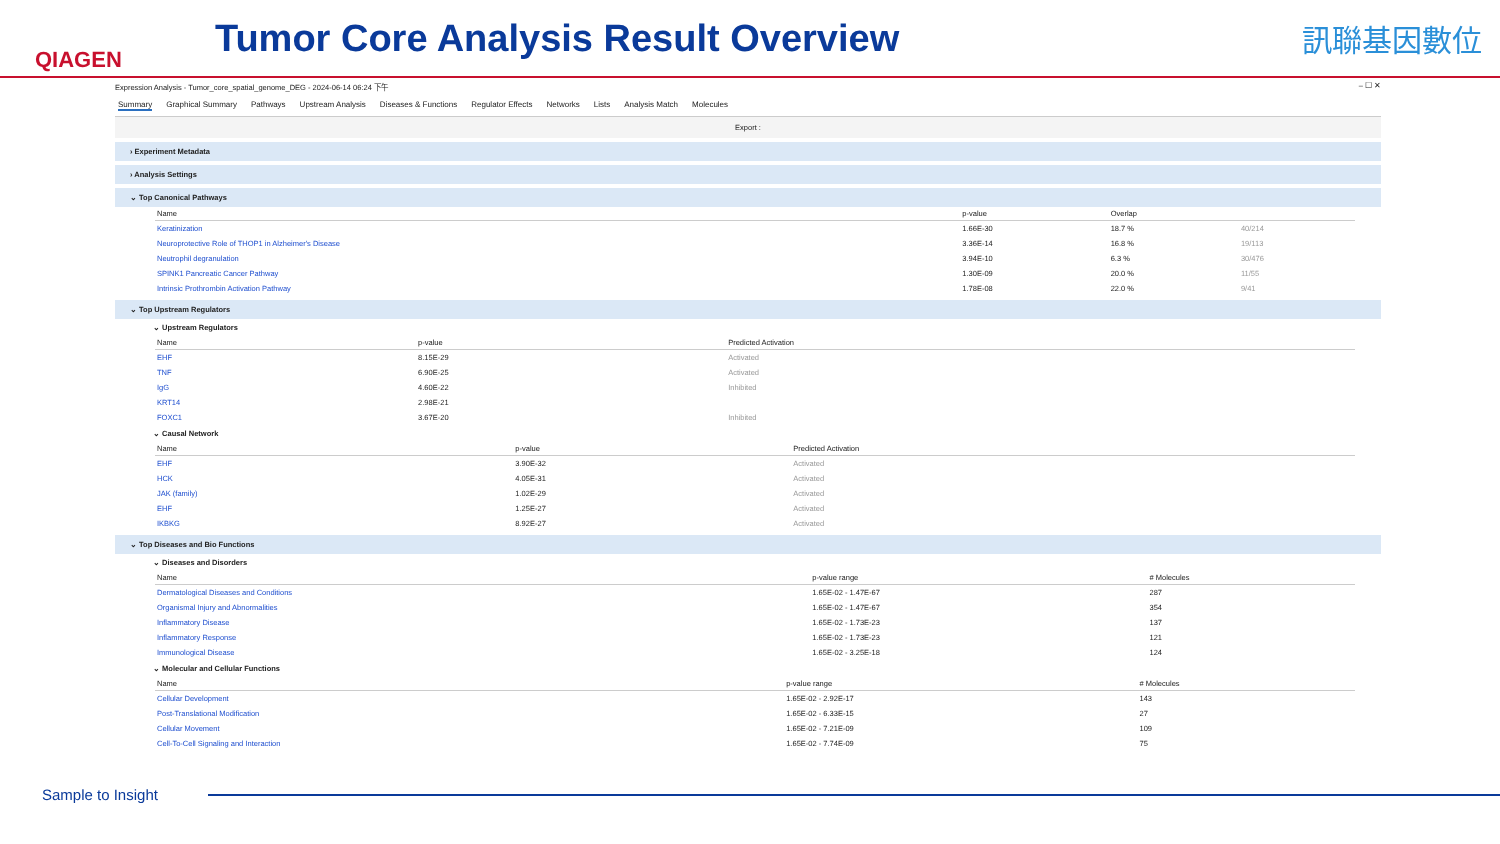QIAGEN
Tumor Core Analysis Result Overview
訊聯基因數位
Expression Analysis - Tumor_core_spatial_genome_DEG - 2024-06-14 06:24 下午 – ☐ ✕
Summary Graphical Summary Pathways Upstream Analysis Diseases & Functions Regulator Effects Networks Lists Analysis Match Molecules
Export :
› Experiment Metadata
› Analysis Settings
⌄ Top Canonical Pathways
| Name | p-value | Overlap | |
| --- | --- | --- | --- |
| Keratinization | 1.66E-30 | 18.7 % | 40/214 |
| Neuroprotective Role of THOP1 in Alzheimer's Disease | 3.36E-14 | 16.8 % | 19/113 |
| Neutrophil degranulation | 3.94E-10 | 6.3 % | 30/476 |
| SPINK1 Pancreatic Cancer Pathway | 1.30E-09 | 20.0 % | 11/55 |
| Intrinsic Prothrombin Activation Pathway | 1.78E-08 | 22.0 % | 9/41 |
⌄ Top Upstream Regulators
⌄ Upstream Regulators
| Name | p-value | Predicted Activation |
| --- | --- | --- |
| EHF | 8.15E-29 | Activated |
| TNF | 6.90E-25 | Activated |
| IgG | 4.60E-22 | Inhibited |
| KRT14 | 2.98E-21 | |
| FOXC1 | 3.67E-20 | Inhibited |
⌄ Causal Network
| Name | p-value | Predicted Activation |
| --- | --- | --- |
| EHF | 3.90E-32 | Activated |
| HCK | 4.05E-31 | Activated |
| JAK (family) | 1.02E-29 | Activated |
| EHF | 1.25E-27 | Activated |
| IKBKG | 8.92E-27 | Activated |
⌄ Top Diseases and Bio Functions
⌄ Diseases and Disorders
| Name | p-value range | # Molecules |
| --- | --- | --- |
| Dermatological Diseases and Conditions | 1.65E-02 - 1.47E-67 | 287 |
| Organismal Injury and Abnormalities | 1.65E-02 - 1.47E-67 | 354 |
| Inflammatory Disease | 1.65E-02 - 1.73E-23 | 137 |
| Inflammatory Response | 1.65E-02 - 1.73E-23 | 121 |
| Immunological Disease | 1.65E-02 - 3.25E-18 | 124 |
⌄ Molecular and Cellular Functions
| Name | p-value range | # Molecules |
| --- | --- | --- |
| Cellular Development | 1.65E-02 - 2.92E-17 | 143 |
| Post-Translational Modification | 1.65E-02 - 6.33E-15 | 27 |
| Cellular Movement | 1.65E-02 - 7.21E-09 | 109 |
| Cell-To-Cell Signaling and Interaction | 1.65E-02 - 7.74E-09 | 75 |
Sample to Insight